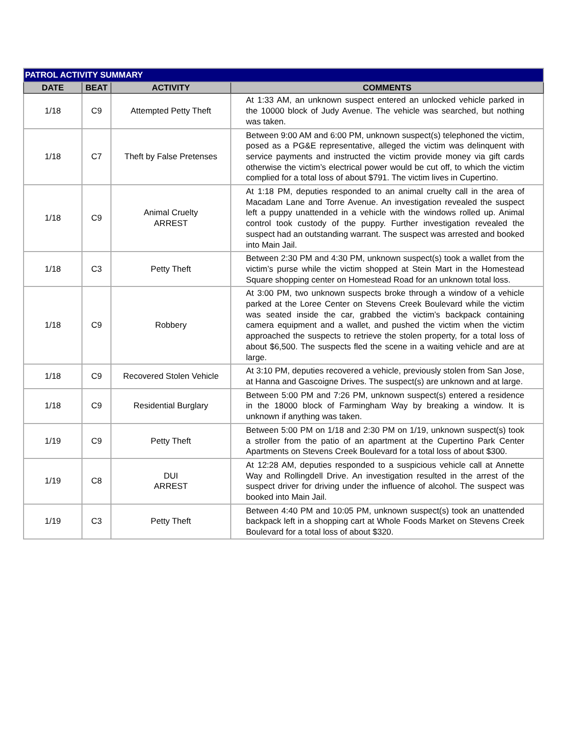| PATROL ACTIVITY SUMMARY | | | |
| --- | --- | --- | --- |
| DATE | BEAT | ACTIVITY | COMMENTS |
| 1/18 | C9 | Attempted Petty Theft | At 1:33 AM, an unknown suspect entered an unlocked vehicle parked in the 10000 block of Judy Avenue. The vehicle was searched, but nothing was taken. |
| 1/18 | C7 | Theft by False Pretenses | Between 9:00 AM and 6:00 PM, unknown suspect(s) telephoned the victim, posed as a PG&E representative, alleged the victim was delinquent with service payments and instructed the victim provide money via gift cards otherwise the victim’s electrical power would be cut off, to which the victim complied for a total loss of about $791. The victim lives in Cupertino. |
| 1/18 | C9 | Animal Cruelty ARREST | At 1:18 PM, deputies responded to an animal cruelty call in the area of Macadam Lane and Torre Avenue. An investigation revealed the suspect left a puppy unattended in a vehicle with the windows rolled up. Animal control took custody of the puppy. Further investigation revealed the suspect had an outstanding warrant. The suspect was arrested and booked into Main Jail. |
| 1/18 | C3 | Petty Theft | Between 2:30 PM and 4:30 PM, unknown suspect(s) took a wallet from the victim’s purse while the victim shopped at Stein Mart in the Homestead Square shopping center on Homestead Road for an unknown total loss. |
| 1/18 | C9 | Robbery | At 3:00 PM, two unknown suspects broke through a window of a vehicle parked at the Loree Center on Stevens Creek Boulevard while the victim was seated inside the car, grabbed the victim’s backpack containing camera equipment and a wallet, and pushed the victim when the victim approached the suspects to retrieve the stolen property, for a total loss of about $6,500. The suspects fled the scene in a waiting vehicle and are at large. |
| 1/18 | C9 | Recovered Stolen Vehicle | At 3:10 PM, deputies recovered a vehicle, previously stolen from San Jose, at Hanna and Gascoigne Drives. The suspect(s) are unknown and at large. |
| 1/18 | C9 | Residential Burglary | Between 5:00 PM and 7:26 PM, unknown suspect(s) entered a residence in the 18000 block of Farmingham Way by breaking a window. It is unknown if anything was taken. |
| 1/19 | C9 | Petty Theft | Between 5:00 PM on 1/18 and 2:30 PM on 1/19, unknown suspect(s) took a stroller from the patio of an apartment at the Cupertino Park Center Apartments on Stevens Creek Boulevard for a total loss of about $300. |
| 1/19 | C8 | DUI ARREST | At 12:28 AM, deputies responded to a suspicious vehicle call at Annette Way and Rollingdell Drive. An investigation resulted in the arrest of the suspect driver for driving under the influence of alcohol. The suspect was booked into Main Jail. |
| 1/19 | C3 | Petty Theft | Between 4:40 PM and 10:05 PM, unknown suspect(s) took an unattended backpack left in a shopping cart at Whole Foods Market on Stevens Creek Boulevard for a total loss of about $320. |